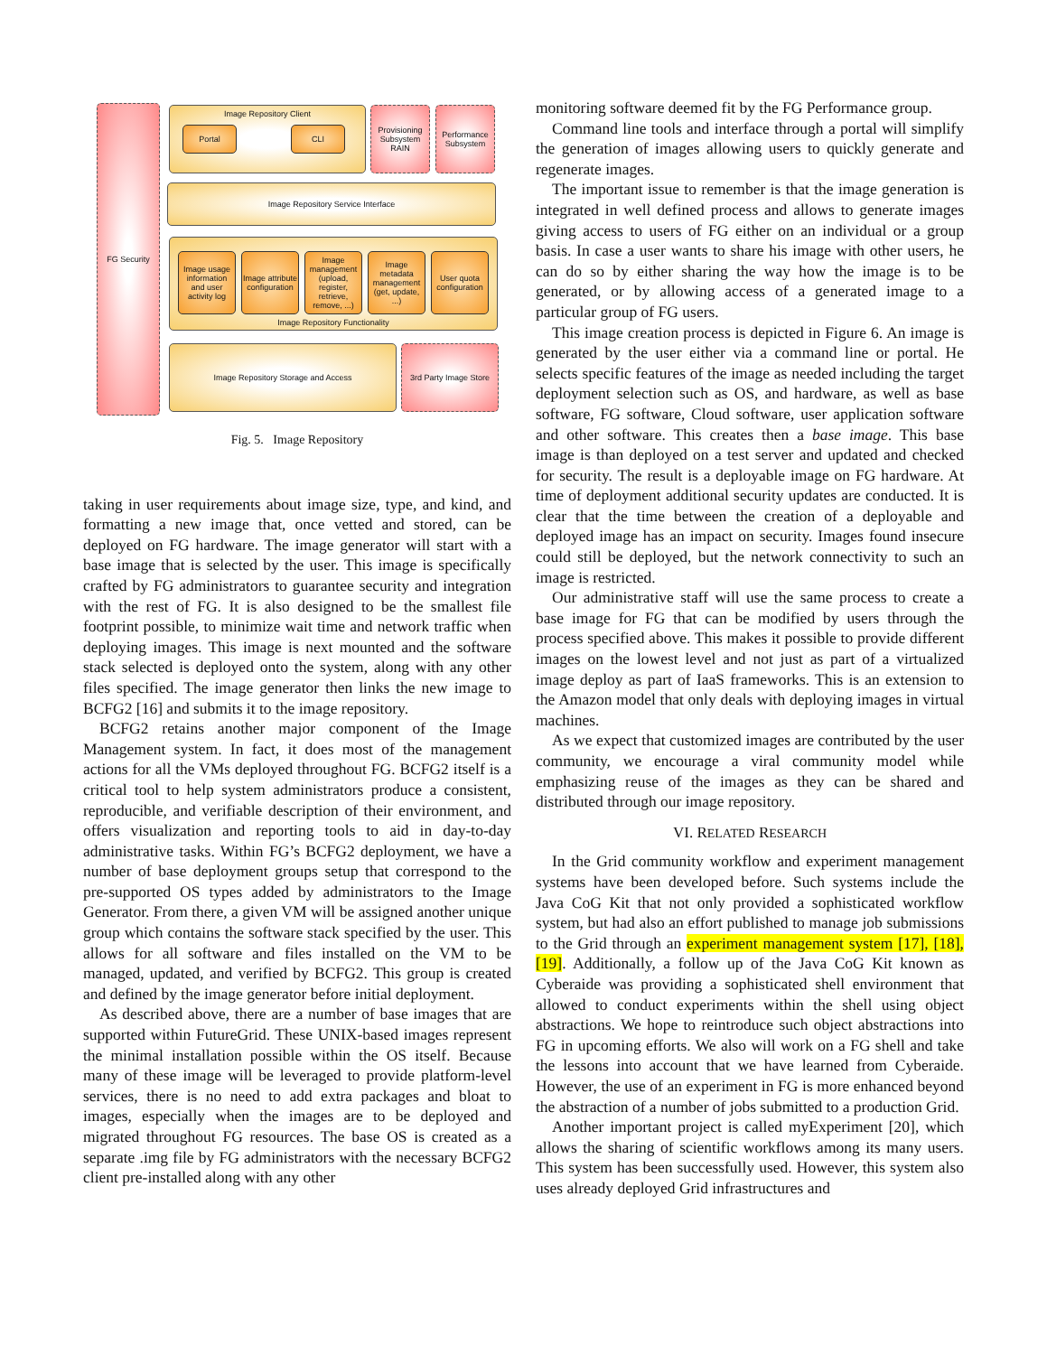FG Security Image Repository Client
Portal CLI
Provisioning Subsystem RAIN
Performance Subsystem
Image Repository Service Interface
Image Repository Functionality
Image usage information and user activity log
Image attribute configuration
Image management (upload, register, retrieve, remove, ...)
Image metadata management (get, update, ...)
User quota configuration
Image Repository Storage and Access
3rd Party Image Store
Fig. 5. Image Repository
taking in user requirements about image size, type, and kind, and formatting a new image that, once vetted and stored, can be deployed on FG hardware. The image generator will start with a base image that is selected by the user. This image is specifically crafted by FG administrators to guarantee security and integration with the rest of FG. It is also designed to be the smallest file footprint possible, to minimize wait time and network traffic when deploying images. This image is next mounted and the software stack selected is deployed onto the system, along with any other files specified. The image generator then links the new image to BCFG2 [16] and submits it to the image repository.
BCFG2 retains another major component of the Image Management system. In fact, it does most of the management actions for all the VMs deployed throughout FG. BCFG2 itself is a critical tool to help system administrators produce a consistent, reproducible, and verifiable description of their environment, and offers visualization and reporting tools to aid in day-to-day administrative tasks. Within FG’s BCFG2 deployment, we have a number of base deployment groups setup that correspond to the pre-supported OS types added by administrators to the Image Generator. From there, a given VM will be assigned another unique group which contains the software stack specified by the user. This allows for all software and files installed on the VM to be managed, updated, and verified by BCFG2. This group is created and defined by the image generator before initial deployment.
As described above, there are a number of base images that are supported within FutureGrid. These UNIX-based images represent the minimal installation possible within the OS itself. Because many of these image will be leveraged to provide platform-level services, there is no need to add extra packages and bloat to images, especially when the images are to be deployed and migrated throughout FG resources. The base OS is created as a separate .img file by FG administrators with the necessary BCFG2 client pre-installed along with any other
monitoring software deemed fit by the FG Performance group.
Command line tools and interface through a portal will simplify the generation of images allowing users to quickly generate and regenerate images.
The important issue to remember is that the image generation is integrated in well defined process and allows to generate images giving access to users of FG either on an individual or a group basis. In case a user wants to share his image with other users, he can do so by either sharing the way how the image is to be generated, or by allowing access of a generated image to a particular group of FG users.
This image creation process is depicted in Figure 6. An image is generated by the user either via a command line or portal. He selects specific features of the image as needed including the target deployment selection such as OS, and hardware, as well as base software, FG software, Cloud software, user application software and other software. This creates then a base image. This base image is than deployed on a test server and updated and checked for security. The result is a deployable image on FG hardware. At time of deployment additional security updates are conducted. It is clear that the time between the creation of a deployable and deployed image has an impact on security. Images found insecure could still be deployed, but the network connectivity to such an image is restricted.
Our administrative staff will use the same process to create a base image for FG that can be modified by users through the process specified above. This makes it possible to provide different images on the lowest level and not just as part of a virtualized image deploy as part of IaaS frameworks. This is an extension to the Amazon model that only deals with deploying images in virtual machines.
As we expect that customized images are contributed by the user community, we encourage a viral community model while emphasizing reuse of the images as they can be shared and distributed through our image repository.
VI. RELATED RESEARCH
In the Grid community workflow and experiment management systems have been developed before. Such systems include the Java CoG Kit that not only provided a sophisticated workflow system, but had also an effort published to manage job submissions to the Grid through an experiment management system [17], [18], [19]. Additionally, a follow up of the Java CoG Kit known as Cyberaide was providing a sophisticated shell environment that allowed to conduct experiments within the shell using object abstractions. We hope to reintroduce such object abstractions into FG in upcoming efforts. We also will work on a FG shell and take the lessons into account that we have learned from Cyberaide. However, the use of an experiment in FG is more enhanced beyond the abstraction of a number of jobs submitted to a production Grid.
Another important project is called myExperiment [20], which allows the sharing of scientific workflows among its many users. This system has been successfully used. However, this system also uses already deployed Grid infrastructures and